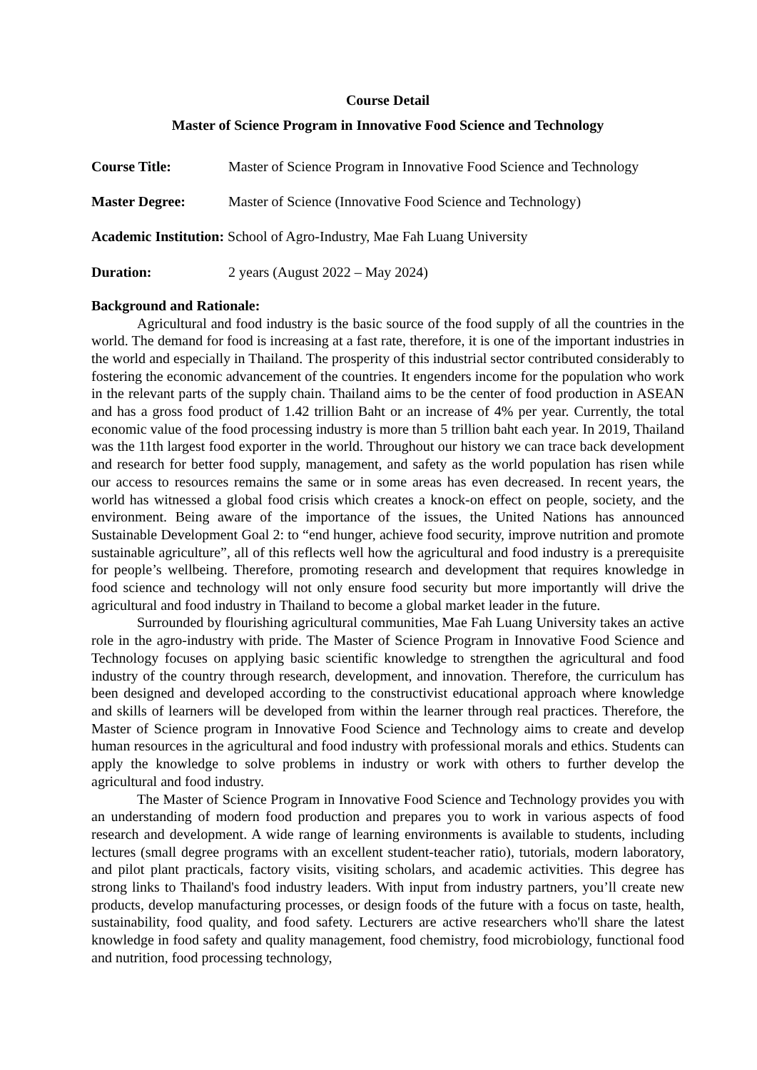Course Detail
Master of Science Program in Innovative Food Science and Technology
Course Title: Master of Science Program in Innovative Food Science and Technology
Master Degree: Master of Science (Innovative Food Science and Technology)
Academic Institution: School of Agro-Industry, Mae Fah Luang University
Duration: 2 years (August 2022 – May 2024)
Background and Rationale:
Agricultural and food industry is the basic source of the food supply of all the countries in the world. The demand for food is increasing at a fast rate, therefore, it is one of the important industries in the world and especially in Thailand. The prosperity of this industrial sector contributed considerably to fostering the economic advancement of the countries. It engenders income for the population who work in the relevant parts of the supply chain. Thailand aims to be the center of food production in ASEAN and has a gross food product of 1.42 trillion Baht or an increase of 4% per year. Currently, the total economic value of the food processing industry is more than 5 trillion baht each year. In 2019, Thailand was the 11th largest food exporter in the world. Throughout our history we can trace back development and research for better food supply, management, and safety as the world population has risen while our access to resources remains the same or in some areas has even decreased. In recent years, the world has witnessed a global food crisis which creates a knock-on effect on people, society, and the environment. Being aware of the importance of the issues, the United Nations has announced Sustainable Development Goal 2: to “end hunger, achieve food security, improve nutrition and promote sustainable agriculture”, all of this reflects well how the agricultural and food industry is a prerequisite for people’s wellbeing. Therefore, promoting research and development that requires knowledge in food science and technology will not only ensure food security but more importantly will drive the agricultural and food industry in Thailand to become a global market leader in the future.
Surrounded by flourishing agricultural communities, Mae Fah Luang University takes an active role in the agro-industry with pride. The Master of Science Program in Innovative Food Science and Technology focuses on applying basic scientific knowledge to strengthen the agricultural and food industry of the country through research, development, and innovation. Therefore, the curriculum has been designed and developed according to the constructivist educational approach where knowledge and skills of learners will be developed from within the learner through real practices. Therefore, the Master of Science program in Innovative Food Science and Technology aims to create and develop human resources in the agricultural and food industry with professional morals and ethics. Students can apply the knowledge to solve problems in industry or work with others to further develop the agricultural and food industry.
The Master of Science Program in Innovative Food Science and Technology provides you with an understanding of modern food production and prepares you to work in various aspects of food research and development. A wide range of learning environments is available to students, including lectures (small degree programs with an excellent student-teacher ratio), tutorials, modern laboratory, and pilot plant practicals, factory visits, visiting scholars, and academic activities. This degree has strong links to Thailand's food industry leaders. With input from industry partners, you’ll create new products, develop manufacturing processes, or design foods of the future with a focus on taste, health, sustainability, food quality, and food safety. Lecturers are active researchers who'll share the latest knowledge in food safety and quality management, food chemistry, food microbiology, functional food and nutrition, food processing technology,